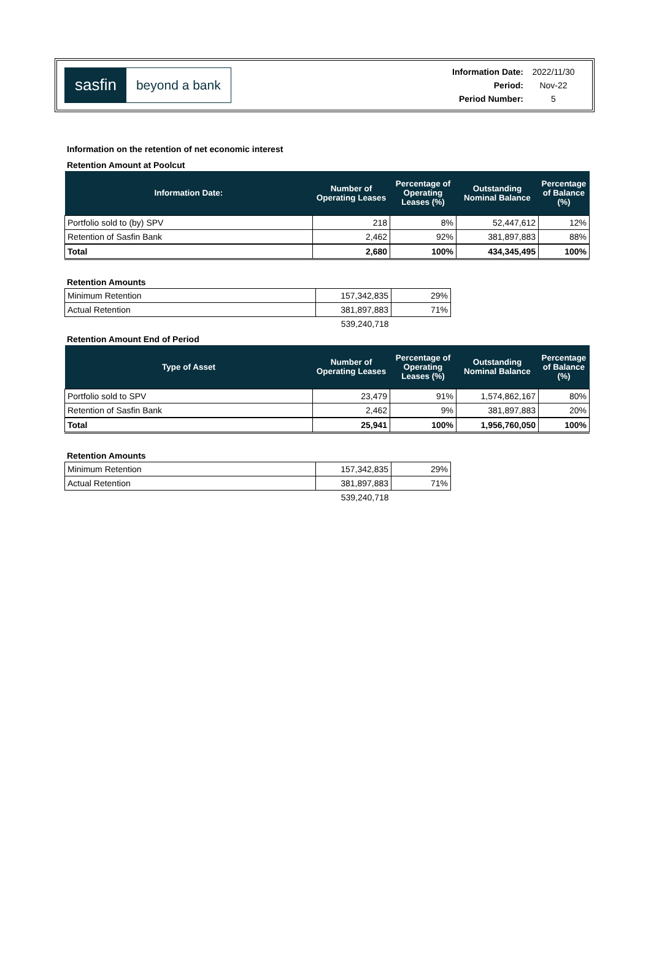sasfin
beyond a bank
| Information Date: | 2022/11/30 |
| Period: | Nov-22 |
| Period Number: | 5 |
Information on the retention of net economic interest
Retention Amount at Poolcut
| Information Date: | Number of Operating Leases | Percentage of Operating Leases (%) | Outstanding Nominal Balance | Percentage of Balance (%) |
| --- | --- | --- | --- | --- |
| Portfolio sold to (by) SPV | 218 | 8% | 52,447,612 | 12% |
| Retention of Sasfin Bank | 2,462 | 92% | 381,897,883 | 88% |
| Total | 2,680 | 100% | 434,345,495 | 100% |
Retention Amounts
| Minimum Retention | 157,342,835 | 29% |
| Actual Retention | 381,897,883 | 71% |
| | 539,240,718 | |
Retention Amount End of Period
| Type of Asset | Number of Operating Leases | Percentage of Operating Leases (%) | Outstanding Nominal Balance | Percentage of Balance (%) |
| --- | --- | --- | --- | --- |
| Portfolio sold to SPV | 23,479 | 91% | 1,574,862,167 | 80% |
| Retention of Sasfin Bank | 2,462 | 9% | 381,897,883 | 20% |
| Total | 25,941 | 100% | 1,956,760,050 | 100% |
Retention Amounts
| Minimum Retention | 157,342,835 | 29% |
| Actual Retention | 381,897,883 | 71% |
| | 539,240,718 | |